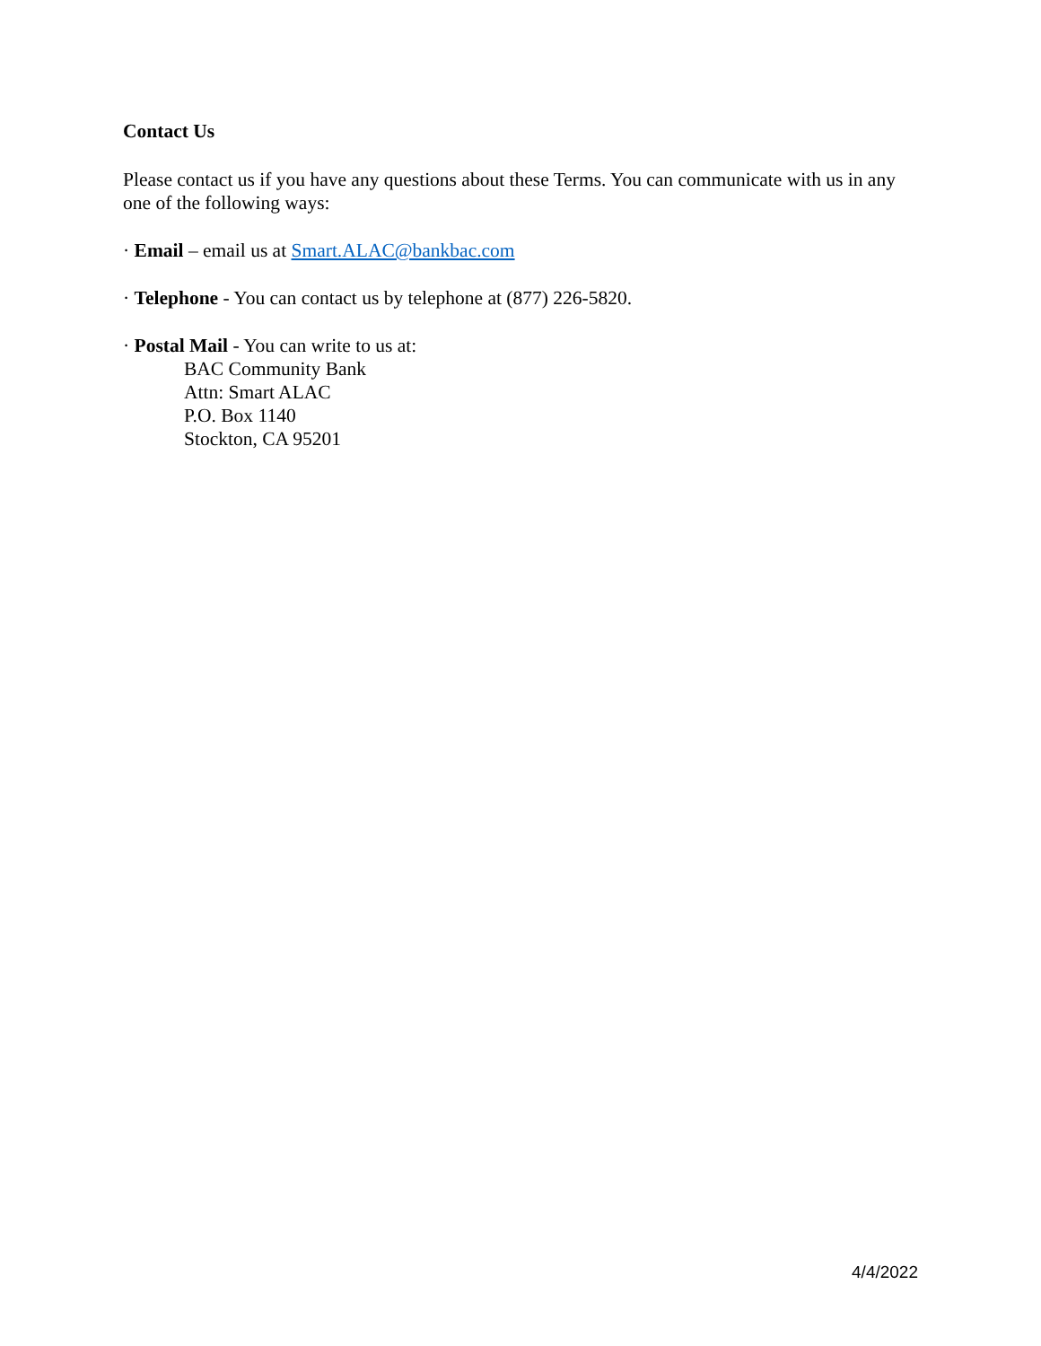Contact Us
Please contact us if you have any questions about these Terms. You can communicate with us in any one of the following ways:
· Email – email us at Smart.ALAC@bankbac.com
· Telephone - You can contact us by telephone at (877) 226-5820.
· Postal Mail - You can write to us at:
BAC Community Bank
Attn: Smart ALAC
P.O. Box 1140
Stockton, CA 95201
4/4/2022